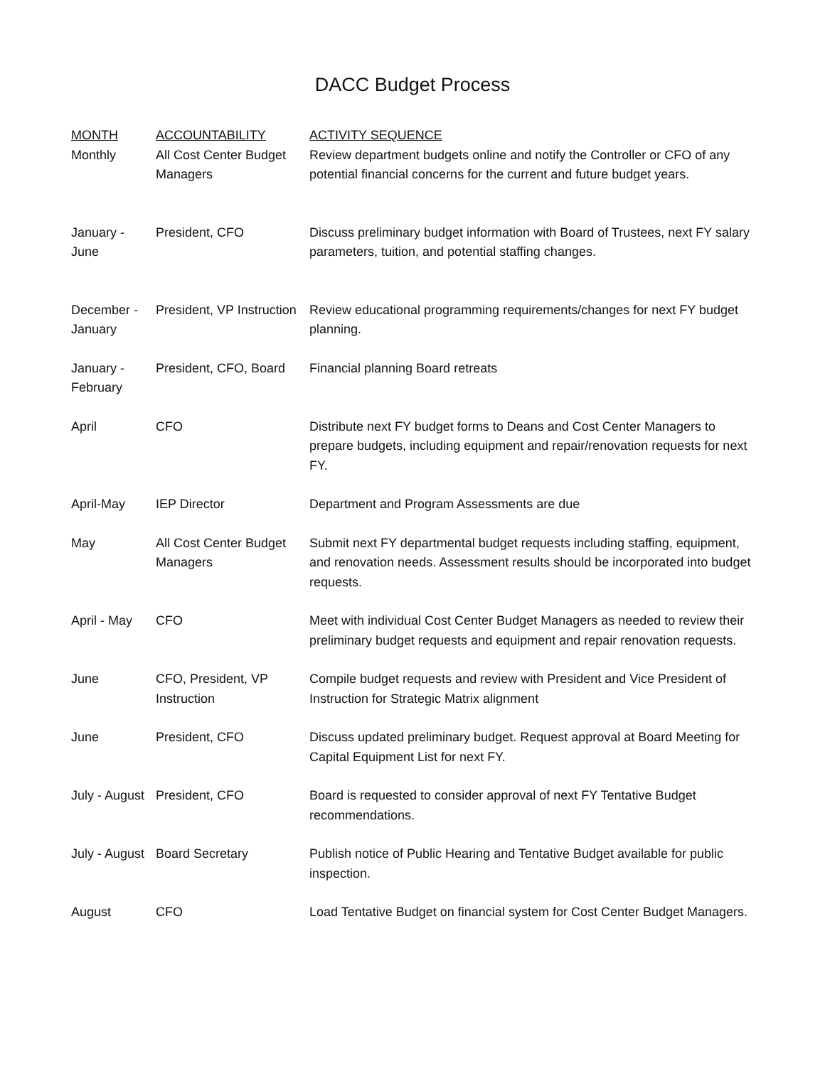DACC Budget Process
| MONTH | ACCOUNTABILITY | ACTIVITY SEQUENCE |
| --- | --- | --- |
| Monthly | All Cost Center Budget Managers | Review department budgets online and notify the Controller or CFO of any potential financial concerns for the current and future budget years. |
| January - June | President, CFO | Discuss preliminary budget information with Board of Trustees, next FY salary parameters, tuition, and potential staffing changes. |
| December - January | President, VP Instruction | Review educational programming requirements/changes for next FY budget planning. |
| January - February | President, CFO, Board | Financial planning Board retreats |
| April | CFO | Distribute next FY budget forms to Deans and Cost Center Managers to prepare budgets, including equipment and repair/renovation requests for next FY. |
| April-May | IEP Director | Department and Program Assessments are due |
| May | All Cost Center Budget Managers | Submit next FY departmental budget requests including staffing, equipment, and renovation needs. Assessment results should be incorporated into budget requests. |
| April - May | CFO | Meet with individual Cost Center Budget Managers as needed to review their preliminary budget requests and equipment and repair renovation requests. |
| June | CFO, President, VP Instruction | Compile budget requests and review with President and Vice President of Instruction for Strategic Matrix alignment |
| June | President, CFO | Discuss updated preliminary budget. Request approval at Board Meeting for Capital Equipment List for next FY. |
| July - August | President, CFO | Board is requested to consider approval of next FY Tentative Budget recommendations. |
| July - August | Board Secretary | Publish notice of Public Hearing and Tentative Budget available for public inspection. |
| August | CFO | Load Tentative Budget on financial system for Cost Center Budget Managers. |